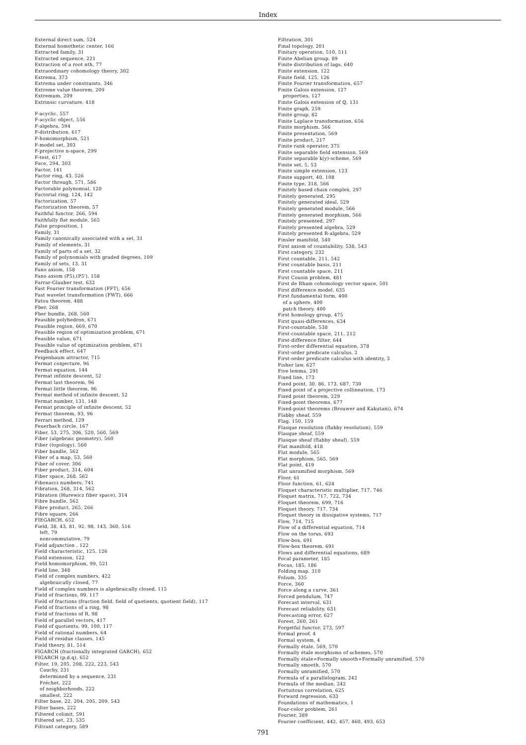Index
External direct sum, 524
External homothetic center, 166
Extracted family, 31
Extracted sequence, 221
Extraction of a root nth, 77
Extraordinary cohomology theory, 302
Extrema, 373
Extrema under constraints, 346
Extreme value theorem, 209
Extremum, 209
Extrinsic curvature, 418
F-acyclic, 557
F-acyclic object, 556
F-algebra, 594
F-distribution, 617
F-homomorphism, 521
F-model set, 303
F-projective n-space, 299
F-test, 617
Face, 294, 303
Factor, 141
Factor ring, 43, 526
Factor through, 571, 586
Factorable polynomial, 120
Factorial ring, 124, 142
Factorization, 57
Factorization theorem, 57
Faithful functor, 266, 594
Faithfully flat module, 565
False proposition, 1
Family, 31
Family canonically associated with a set, 31
Family of elements, 31
Family of parts of a set, 32
Family of polynomials with graded degrees, 109
Family of sets, 13, 31
Fano axiom, 158
Fano axiom (P5),(P5'), 158
Farrar-Glauber test, 632
Fast Fourier transformation (FFT), 656
Fast wavelet transformation (FWT), 666
Fatou theorem, 488
Fber, 268
Fber bundle, 268, 560
Feasible polyhedron, 671
Feasible region, 669, 670
Feasible region of optimization problem, 671
Feasible value, 671
Feasible value of optimization problem, 671
Feedback effect, 647
Feigenbaum attractor, 715
Fermat conjecture, 96
Fermat equation, 144
Fermat infinite descent, 52
Fermat last theorem, 96
Fermat little theorem, 96
Fermat method of infinite descent, 52
Fermat number, 131, 148
Fermat principle of infinite descent, 52
Fermat theorem, 93, 96
Ferrari method, 129
Feuerbach circle, 167
Fiber, 53, 275, 306, 520, 560, 569
Fiber (algebraic geometry), 560
Fiber (topology), 560
Fiber bundle, 562
Fiber of a map, 53, 560
Fiber of cover, 306
Fiber product, 314, 604
Fiber space, 268, 562
Fibonacci numbers, 741
Fibration, 268, 314, 562
Fibration (Hurewicz fiber space), 314
Fibre bundle, 562
Fibre product, 265, 266
Fibre square, 266
FIEGARCH, 652
Field, 38, 43, 81, 92, 98, 143, 360, 516
left, 79
noncommutative, 79
Field adjunction , 122
Field characteristic, 125, 126
Field extension, 122
Field homomorphism, 99, 521
Field line, 348
Field of complex numbers, 422
algebraically closed, 77
Field of complex numbers is algebraically closed, 115
Field of fractions, 99, 117
Field of fractions (fraction field, field of quotients, quotient field), 117
Field of fractions of a ring, 98
Field of fractions of R, 98
Field of parallel vectors, 417
Field of quotients, 99, 100, 117
Field of rational numbers, 64
Field of residue classes, 145
Field theory, 81, 514
FIGARCH (fractionally integrated GARCH), 652
FIGARCH (p,d,q), 652
Filter, 19, 205, 208, 222, 223, 543
Cauchy, 231
determined by a sequence, 231
Fréchet, 222
of neighborhoods, 222
smallest, 222
Filter base, 22, 204, 205, 209, 543
Filter bases, 222
Filtered colimit, 591
Filtered set, 23, 535
Filtrant category, 589
Filtration, 301
Final topology, 201
Finitary operation, 510, 511
Finite Abelian group, 89
Finite distribution of lags, 640
Finite extension, 122
Finite field, 125, 126
Finite Fourier transformation, 657
Finite Galois extension, 127
properties, 127
Finite Galois extension of ℚ, 131
Finite graph, 259
Finite group, 82
Finite Laplace transformation, 656
Finite morphism, 566
Finite presentation, 569
Finite product, 217
Finite rank operator, 375
Finite separable field extension, 569
Finite separable k(y)-scheme, 569
Finite set, 5, 53
Finite simple extension, 123
Finite support, 40, 108
Finite type, 318, 566
Finitely based chain complex, 297
Finitely generated, 295
Finitely generated ideal, 529
Finitely generated module, 566
Finitely generated morphism, 566
Finitely presented, 297
Finitely presented algebra, 529
Finitely presented R-algebra, 529
Finsler manifold, 540
First axiom of countability, 538, 543
First category, 232
First countable, 211, 542
First countable basis, 211
First countable space, 211
First Cousin problem, 481
First de Rham cohomology vector space, 501
First difference model, 635
First fundamental form, 400
of a sphere, 400
patch theory, 400
First homology group, 475
First quasi-differences, 634
First-countable, 538
First-countable space, 211, 212
First-difference filter, 644
First-order differential equation, 378
First-order predicate calculus, 2
First-order predicate calculus with identity, 3
Fisher law, 627
Five lemma, 291
Fixed line, 173
Fixed point, 30, 86, 173, 687, 730
Fixed point of a projective collineation, 173
Fixed point theorem, 229
Fixed-point theorems, 677
Fixed-point theorems (Brouwer and Kakutani), 674
Flabby sheaf, 559
Flag, 150, 159
Flasque resolution (flabby resolution), 559
Flasque sheaf, 559
Flasque sheaf (flabby sheaf), 559
Flat manifold, 418
Flat module, 565
Flat morphism, 565, 569
Flat point, 419
Flat unramified morphism, 569
Floor, 61
Floor function, 61, 624
Floquet characteristic multiplier, 717, 746
Floquet matrix, 717, 722, 734
Floquet theorem, 699, 716
Floquet theory, 717, 734
Floquet theory in dissipative systems, 717
Flow, 714, 715
Flow of a differential equation, 714
Flow on the torus, 693
Flow-box, 691
Flow-box theorem, 691
Flows and differential equations, 689
Focal parameter, 185
Focus, 185, 186
Folding map, 310
Folium, 335
Force, 360
Force along a curve, 361
Forced pendulum, 747
Forecast interval, 631
Forecast reliability, 631
Forecasting error, 627
Forest, 260, 261
Forgetful functor, 273, 597
Formal proof, 4
Formal system, 4
Formally étale, 569, 570
Formally étale morphisms of schemes, 570
Formally étale=Formally smooth+Formally unramified, 570
Formally smooth, 570
Formally unramified, 570
Formula of a parallelogram, 242
Formula of the median, 242
Fortuitous correlation, 625
Forward regression, 633
Foundations of mathematics, 1
Four-color problem, 261
Fourier, 389
Fourier coefficient, 442, 457, 460, 493, 653
791